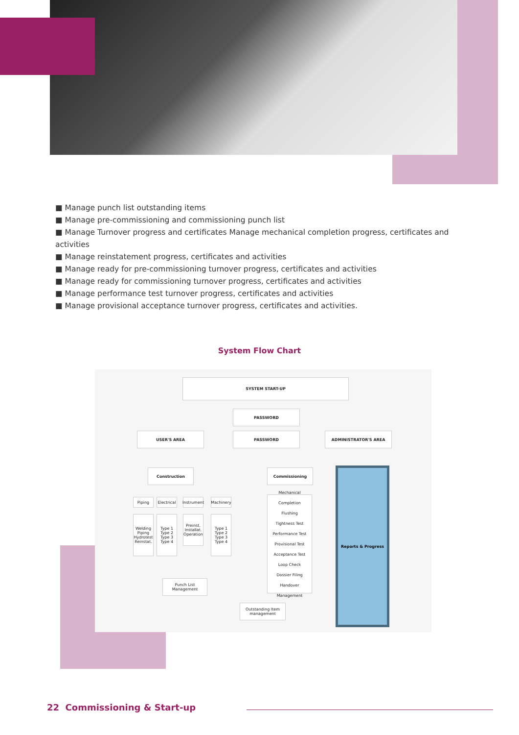■ Manage punch list outstanding items
■ Manage pre-commissioning and commissioning punch list
■ Manage Turnover progress and certificates Manage mechanical completion progress, certificates and activities
■ Manage reinstatement progress, certificates and activities
■ Manage ready for pre-commissioning turnover progress, certificates and activities
■ Manage ready for commissioning turnover progress, certificates and activities
■ Manage performance test turnover progress, certificates and activities
■ Manage provisional acceptance turnover progress, certificates and activities.
System Flow Chart
SYSTEM START-UP
PASSWORD
USER'S AREA PASSWORD ADMINISTRATOR'S AREA
Construction Commissioning
Piping
Electrical
Instrument
Machinery
Welding
Piping
Hydrotest
Reinstat.
Type 1
Type 2
Type 3
Type 4
Preinst.
Installat.
Operation
Type 1
Type 2
Type 3
Type 4
Mechanical Completion
Flushing
Tightness Test
Performance Test
Provisional Test
Acceptance Test
Loop Check
Dossier Filing
Handover Management
Punch List Management
Outstanding Item management
Reports & Progress
22 Commissioning & Start-up